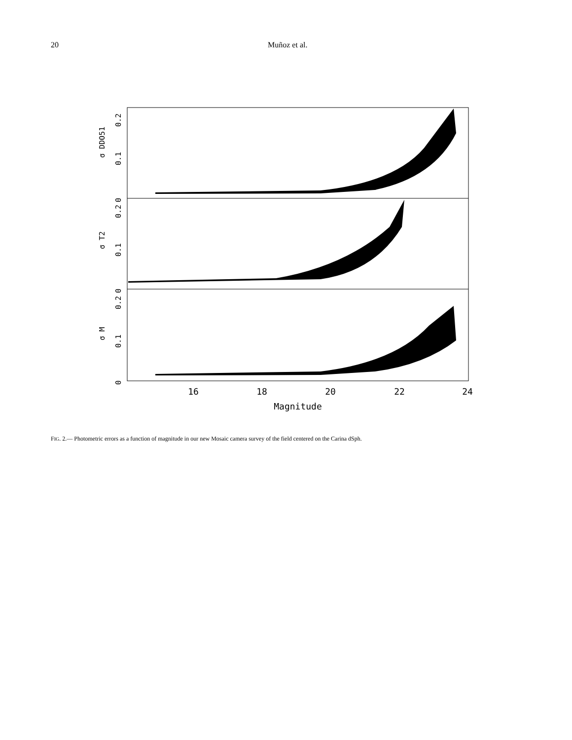20 Muñoz et al.
16
18
20
22
24
Magnitude
0.2
0.1
0
0.2
0.1
0
0.2
0.1
0
σ DDO51
σ T2
σ M
FIG. 2.— Photometric errors as a function of magnitude in our new Mosaic camera survey of the field centered on the Carina dSph.